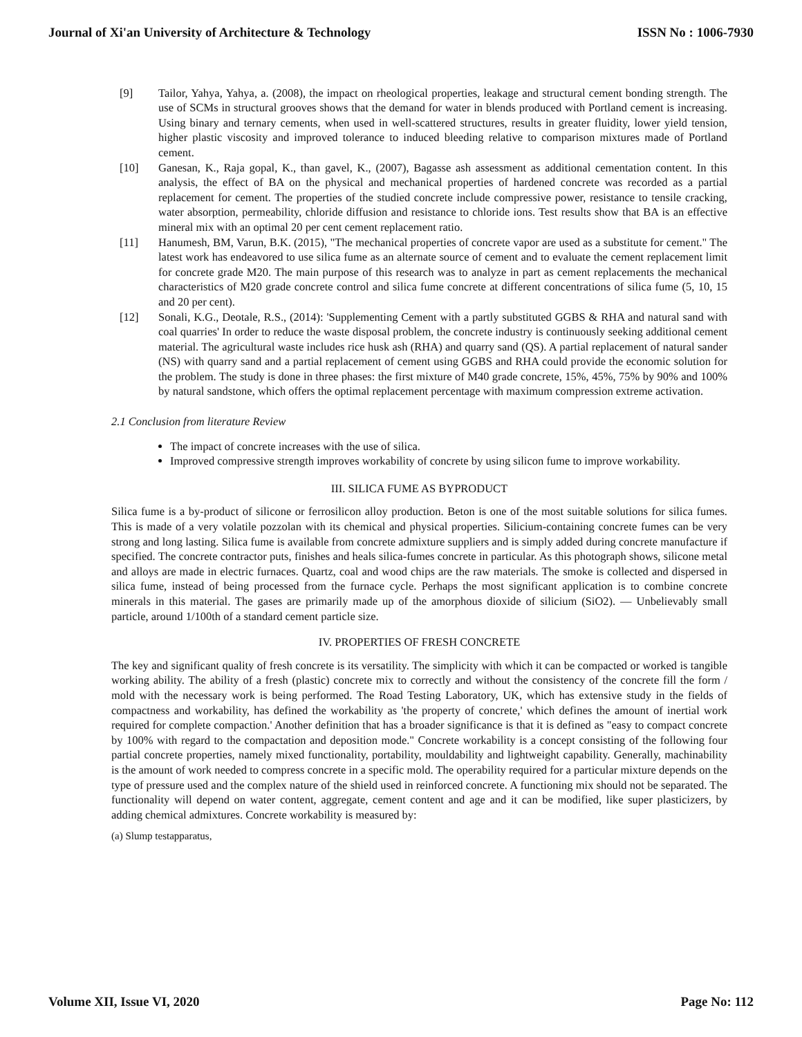Journal of Xi'an University of Architecture & Technology ISSN No : 1006-7930
[9] Tailor, Yahya, Yahya, a. (2008), the impact on rheological properties, leakage and structural cement bonding strength. The use of SCMs in structural grooves shows that the demand for water in blends produced with Portland cement is increasing. Using binary and ternary cements, when used in well-scattered structures, results in greater fluidity, lower yield tension, higher plastic viscosity and improved tolerance to induced bleeding relative to comparison mixtures made of Portland cement.
[10] Ganesan, K., Raja gopal, K., than gavel, K., (2007), Bagasse ash assessment as additional cementation content. In this analysis, the effect of BA on the physical and mechanical properties of hardened concrete was recorded as a partial replacement for cement. The properties of the studied concrete include compressive power, resistance to tensile cracking, water absorption, permeability, chloride diffusion and resistance to chloride ions. Test results show that BA is an effective mineral mix with an optimal 20 per cent cement replacement ratio.
[11] Hanumesh, BM, Varun, B.K. (2015), "The mechanical properties of concrete vapor are used as a substitute for cement." The latest work has endeavored to use silica fume as an alternate source of cement and to evaluate the cement replacement limit for concrete grade M20. The main purpose of this research was to analyze in part as cement replacements the mechanical characteristics of M20 grade concrete control and silica fume concrete at different concentrations of silica fume (5, 10, 15 and 20 per cent).
[12] Sonali, K.G., Deotale, R.S., (2014): 'Supplementing Cement with a partly substituted GGBS & RHA and natural sand with coal quarries' In order to reduce the waste disposal problem, the concrete industry is continuously seeking additional cement material. The agricultural waste includes rice husk ash (RHA) and quarry sand (QS). A partial replacement of natural sander (NS) with quarry sand and a partial replacement of cement using GGBS and RHA could provide the economic solution for the problem. The study is done in three phases: the first mixture of M40 grade concrete, 15%, 45%, 75% by 90% and 100% by natural sandstone, which offers the optimal replacement percentage with maximum compression extreme activation.
2.1 Conclusion from literature Review
The impact of concrete increases with the use of silica.
Improved compressive strength improves workability of concrete by using silicon fume to improve workability.
III. SILICA FUME AS BYPRODUCT
Silica fume is a by-product of silicone or ferrosilicon alloy production. Beton is one of the most suitable solutions for silica fumes. This is made of a very volatile pozzolan with its chemical and physical properties. Silicium-containing concrete fumes can be very strong and long lasting. Silica fume is available from concrete admixture suppliers and is simply added during concrete manufacture if specified. The concrete contractor puts, finishes and heals silica-fumes concrete in particular. As this photograph shows, silicone metal and alloys are made in electric furnaces. Quartz, coal and wood chips are the raw materials. The smoke is collected and dispersed in silica fume, instead of being processed from the furnace cycle. Perhaps the most significant application is to combine concrete minerals in this material. The gases are primarily made up of the amorphous dioxide of silicium (SiO2). — Unbelievably small particle, around 1/100th of a standard cement particle size.
IV. PROPERTIES OF FRESH CONCRETE
The key and significant quality of fresh concrete is its versatility. The simplicity with which it can be compacted or worked is tangible working ability. The ability of a fresh (plastic) concrete mix to correctly and without the consistency of the concrete fill the form / mold with the necessary work is being performed. The Road Testing Laboratory, UK, which has extensive study in the fields of compactness and workability, has defined the workability as 'the property of concrete,' which defines the amount of inertial work required for complete compaction.' Another definition that has a broader significance is that it is defined as "easy to compact concrete by 100% with regard to the compactation and deposition mode." Concrete workability is a concept consisting of the following four partial concrete properties, namely mixed functionality, portability, mouldability and lightweight capability. Generally, machinability is the amount of work needed to compress concrete in a specific mold. The operability required for a particular mixture depends on the type of pressure used and the complex nature of the shield used in reinforced concrete. A functioning mix should not be separated. The functionality will depend on water content, aggregate, cement content and age and it can be modified, like super plasticizers, by adding chemical admixtures. Concrete workability is measured by:
(a) Slump testapparatus,
Volume XII, Issue VI, 2020 Page No: 112